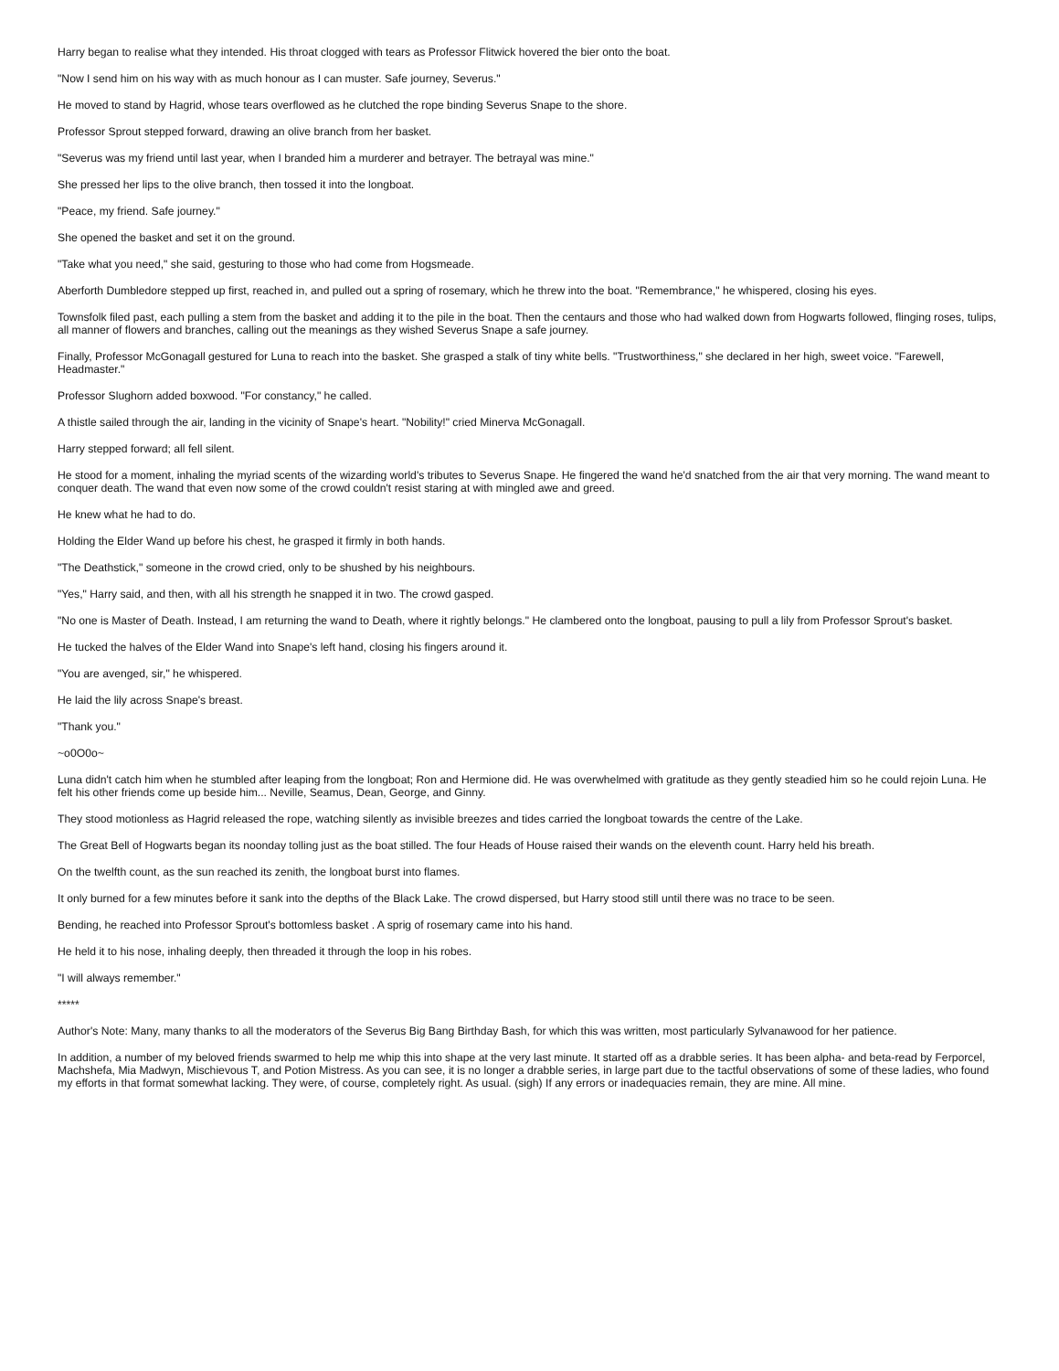Harry began to realise what they intended. His throat clogged with tears as Professor Flitwick hovered the bier onto the boat.
"Now I send him on his way with as much honour as I can muster. Safe journey, Severus."
He moved to stand by Hagrid, whose tears overflowed as he clutched the rope binding Severus Snape to the shore.
Professor Sprout stepped forward, drawing an olive branch from her basket.
"Severus was my friend until last year, when I branded him a murderer and betrayer. The betrayal was mine."
She pressed her lips to the olive branch, then tossed it into the longboat.
"Peace, my friend. Safe journey."
She opened the basket and set it on the ground.
"Take what you need," she said, gesturing to those who had come from Hogsmeade.
Aberforth Dumbledore stepped up first, reached in, and pulled out a spring of rosemary, which he threw into the boat. "Remembrance," he whispered, closing his eyes.
Townsfolk filed past, each pulling a stem from the basket and adding it to the pile in the boat. Then the centaurs and those who had walked down from Hogwarts followed, flinging roses, tulips, all manner of flowers and branches, calling out the meanings as they wished Severus Snape a safe journey.
Finally, Professor McGonagall gestured for Luna to reach into the basket. She grasped a stalk of tiny white bells. "Trustworthiness," she declared in her high, sweet voice. "Farewell, Headmaster."
Professor Slughorn added boxwood. "For constancy," he called.
A thistle sailed through the air, landing in the vicinity of Snape's heart. "Nobility!" cried Minerva McGonagall.
Harry stepped forward; all fell silent.
He stood for a moment, inhaling the myriad scents of the wizarding world's tributes to Severus Snape. He fingered the wand he'd snatched from the air that very morning. The wand meant to conquer death. The wand that even now some of the crowd couldn't resist staring at with mingled awe and greed.
He knew what he had to do.
Holding the Elder Wand up before his chest, he grasped it firmly in both hands.
"The Deathstick," someone in the crowd cried, only to be shushed by his neighbours.
"Yes," Harry said, and then, with all his strength he snapped it in two. The crowd gasped.
"No one is Master of Death. Instead, I am returning the wand to Death, where it rightly belongs." He clambered onto the longboat, pausing to pull a lily from Professor Sprout's basket.
He tucked the halves of the Elder Wand into Snape's left hand, closing his fingers around it.
"You are avenged, sir," he whispered.
He laid the lily across Snape's breast.
"Thank you."
~o0O0o~
Luna didn't catch him when he stumbled after leaping from the longboat; Ron and Hermione did. He was overwhelmed with gratitude as they gently steadied him so he could rejoin Luna. He felt his other friends come up beside him... Neville, Seamus, Dean, George, and Ginny.
They stood motionless as Hagrid released the rope, watching silently as invisible breezes and tides carried the longboat towards the centre of the Lake.
The Great Bell of Hogwarts began its noonday tolling just as the boat stilled. The four Heads of House raised their wands on the eleventh count. Harry held his breath.
On the twelfth count, as the sun reached its zenith, the longboat burst into flames.
It only burned for a few minutes before it sank into the depths of the Black Lake. The crowd dispersed, but Harry stood still until there was no trace to be seen.
Bending, he reached into Professor Sprout's bottomless basket . A sprig of rosemary came into his hand.
He held it to his nose, inhaling deeply, then threaded it through the loop in his robes.
"I will always remember."
*****
Author's Note: Many, many thanks to all the moderators of the Severus Big Bang Birthday Bash, for which this was written, most particularly Sylvanawood for her patience.
In addition, a number of my beloved friends swarmed to help me whip this into shape at the very last minute. It started off as a drabble series. It has been alpha- and beta-read by Ferporcel, Machshefa, Mia Madwyn, Mischievous T, and Potion Mistress. As you can see, it is no longer a drabble series, in large part due to the tactful observations of some of these ladies, who found my efforts in that format somewhat lacking. They were, of course, completely right. As usual. (sigh) If any errors or inadequacies remain, they are mine. All mine.